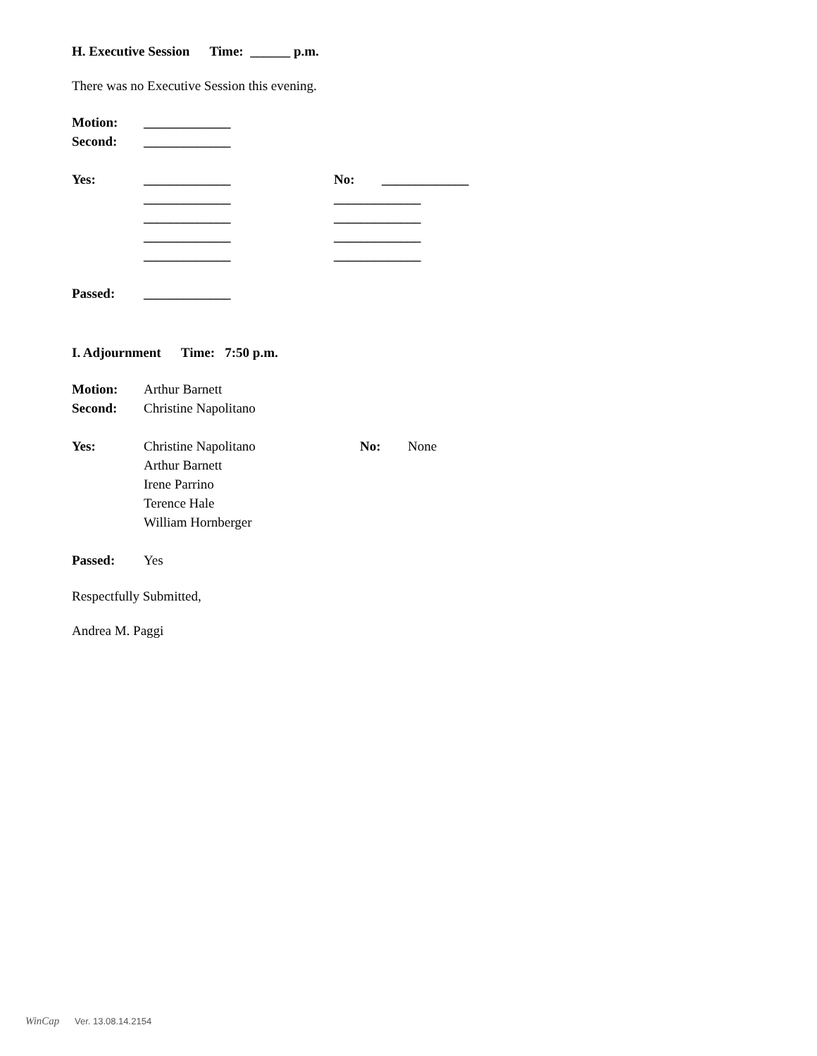H. Executive Session Time: ______ p.m.
There was no Executive Session this evening.
Motion: _____________
Second: _____________
Yes: _____________ No: _____________
_____________ _____________
_____________ _____________
_____________ _____________
_____________ _____________
Passed: _____________
I. Adjournment Time: 7:50 p.m.
Motion: Arthur Barnett
Second: Christine Napolitano
Yes: Christine Napolitano No: None
Arthur Barnett
Irene Parrino
Terence Hale
William Hornberger
Passed: Yes
Respectfully Submitted,
Andrea M. Paggi
WinCap Ver. 13.08.14.2154